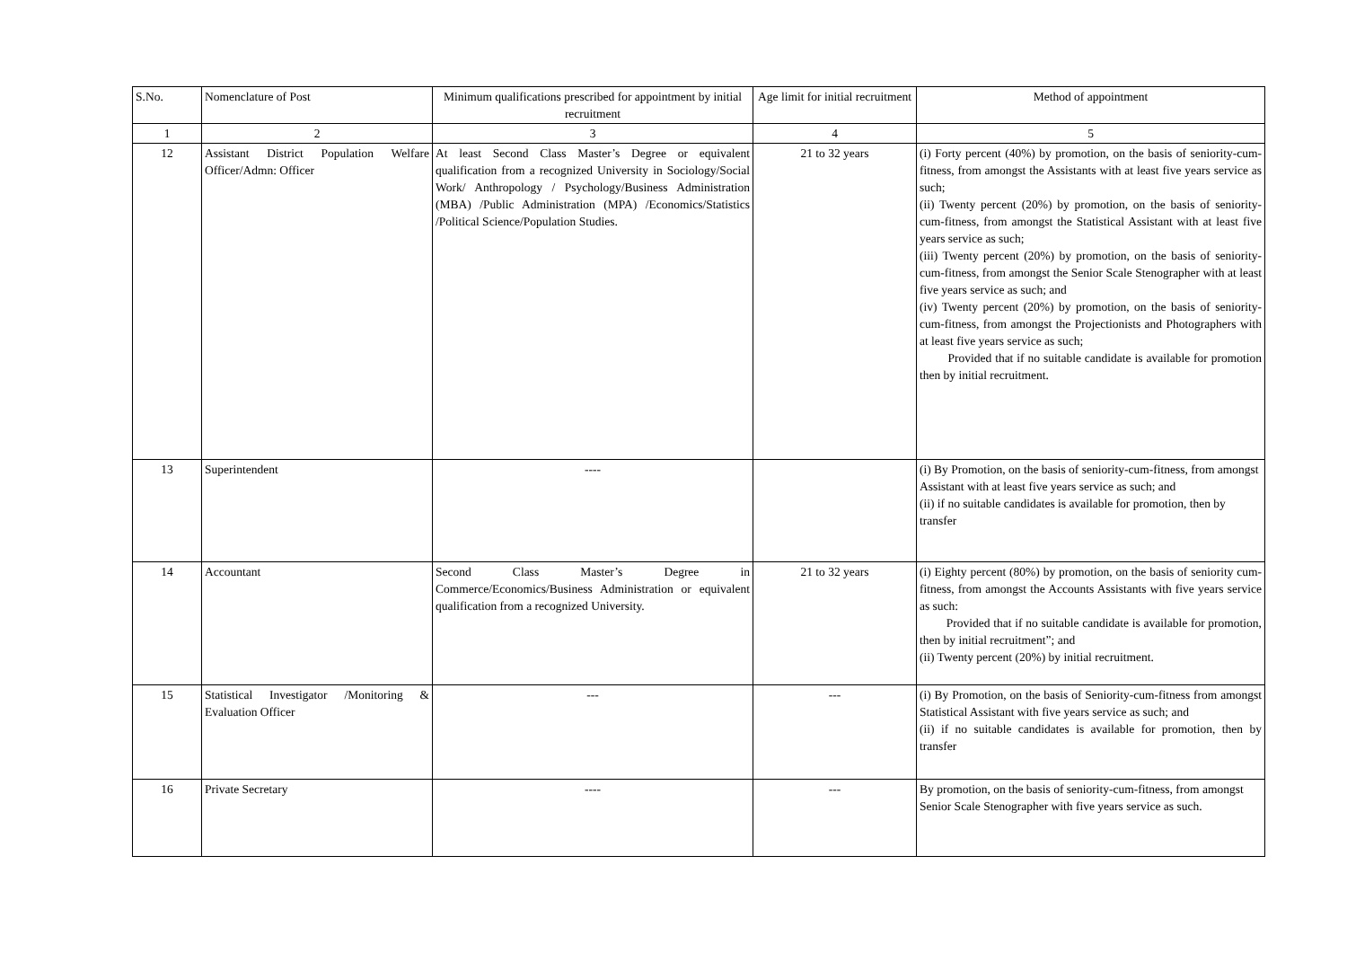| S.No. | Nomenclature of Post | Minimum qualifications prescribed for appointment by initial recruitment | Age limit for initial recruitment | Method of appointment |
| --- | --- | --- | --- | --- |
| 1 | 2 | 3 | 4 | 5 |
| 12 | Assistant District Population Welfare Officer/Admn: Officer | At least Second Class Master’s Degree or equivalent qualification from a recognized University in Sociology/Social Work/ Anthropology / Psychology/Business Administration (MBA) /Public Administration (MPA) /Economics/Statistics /Political Science/Population Studies. | 21 to 32 years | (i) Forty percent (40%) by promotion, on the basis of seniority-cum-fitness, from amongst the Assistants with at least five years service as such; (ii) Twenty percent (20%) by promotion, on the basis of seniority-cum-fitness, from amongst the Statistical Assistant with at least five years service as such; (iii) Twenty percent (20%) by promotion, on the basis of seniority-cum-fitness, from amongst the Senior Scale Stenographer with at least five years service as such; and (iv) Twenty percent (20%) by promotion, on the basis of seniority-cum-fitness, from amongst the Projectionists and Photographers with at least five years service as such; Provided that if no suitable candidate is available for promotion then by initial recruitment. |
| 13 | Superintendent | ---- | | (i) By Promotion, on the basis of seniority-cum-fitness, from amongst Assistant with at least five years service as such; and (ii) if no suitable candidates is available for promotion, then by transfer |
| 14 | Accountant | Second Class Master’s Degree in Commerce/Economics/Business Administration or equivalent qualification from a recognized University. | 21 to 32 years | (i) Eighty percent (80%) by promotion, on the basis of seniority cum-fitness, from amongst the Accounts Assistants with five years service as such: Provided that if no suitable candidate is available for promotion, then by initial recruitment”; and (ii) Twenty percent (20%) by initial recruitment. |
| 15 | Statistical Investigator /Monitoring & Evaluation Officer | --- | --- | (i) By Promotion, on the basis of Seniority-cum-fitness from amongst Statistical Assistant with five years service as such; and (ii) if no suitable candidates is available for promotion, then by transfer |
| 16 | Private Secretary | ---- | --- | By promotion, on the basis of seniority-cum-fitness, from amongst Senior Scale Stenographer with five years service as such. |